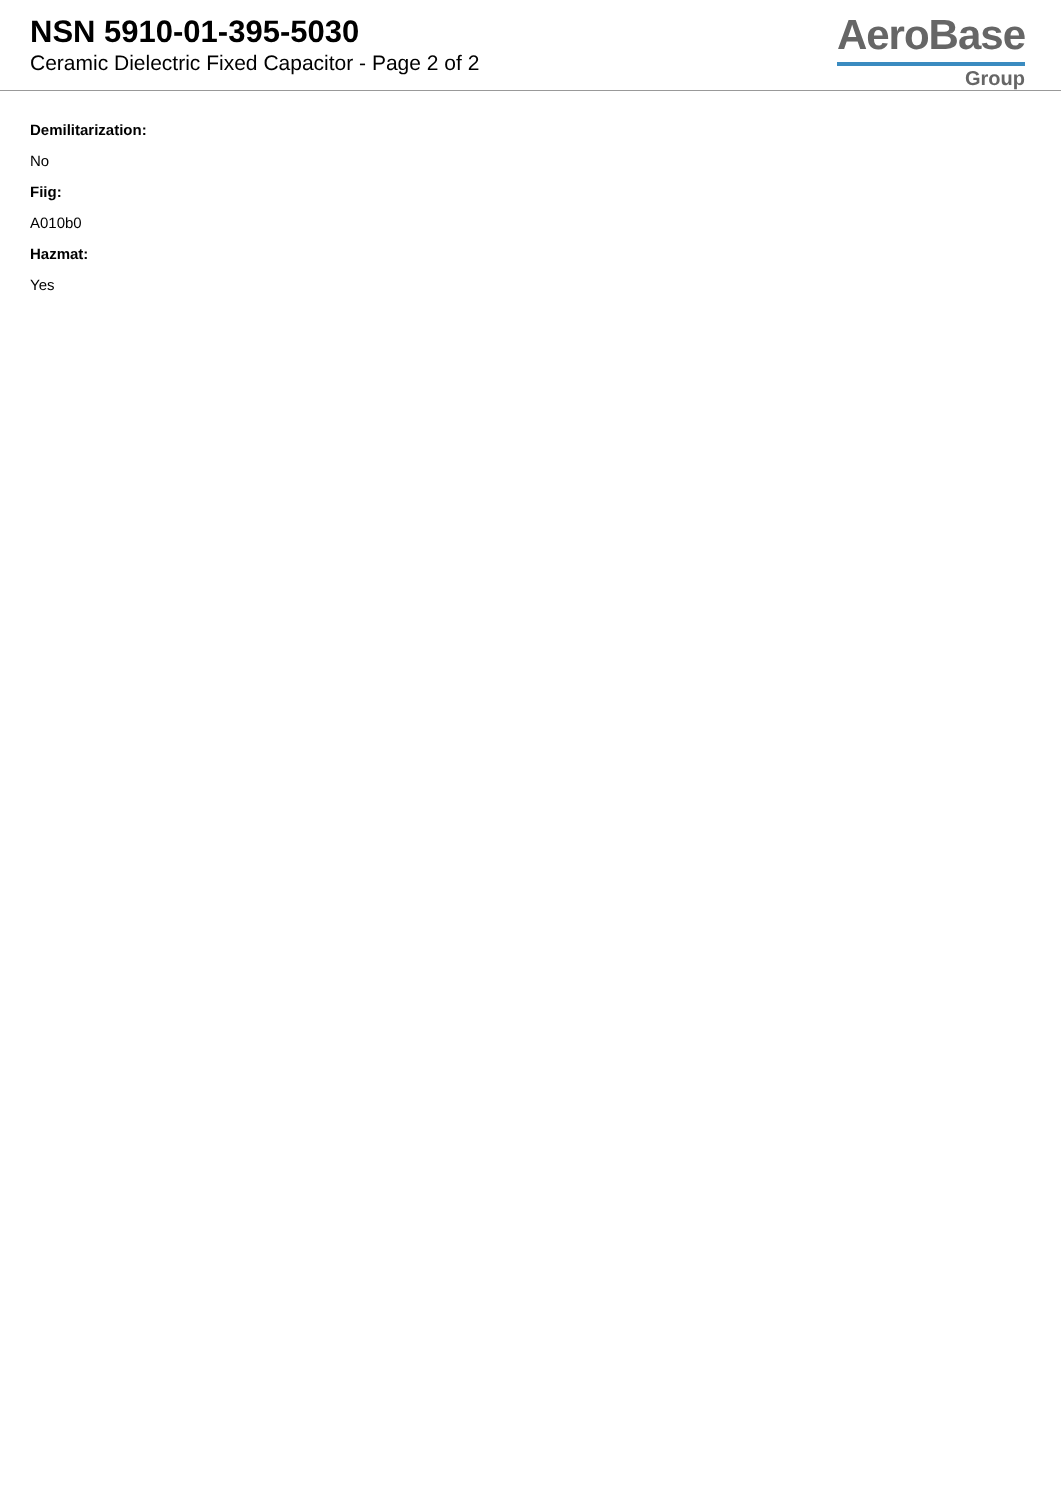NSN 5910-01-395-5030
Ceramic Dielectric Fixed Capacitor - Page 2 of 2
AeroBase
Group
Demilitarization:
No
Fiig:
A010b0
Hazmat:
Yes